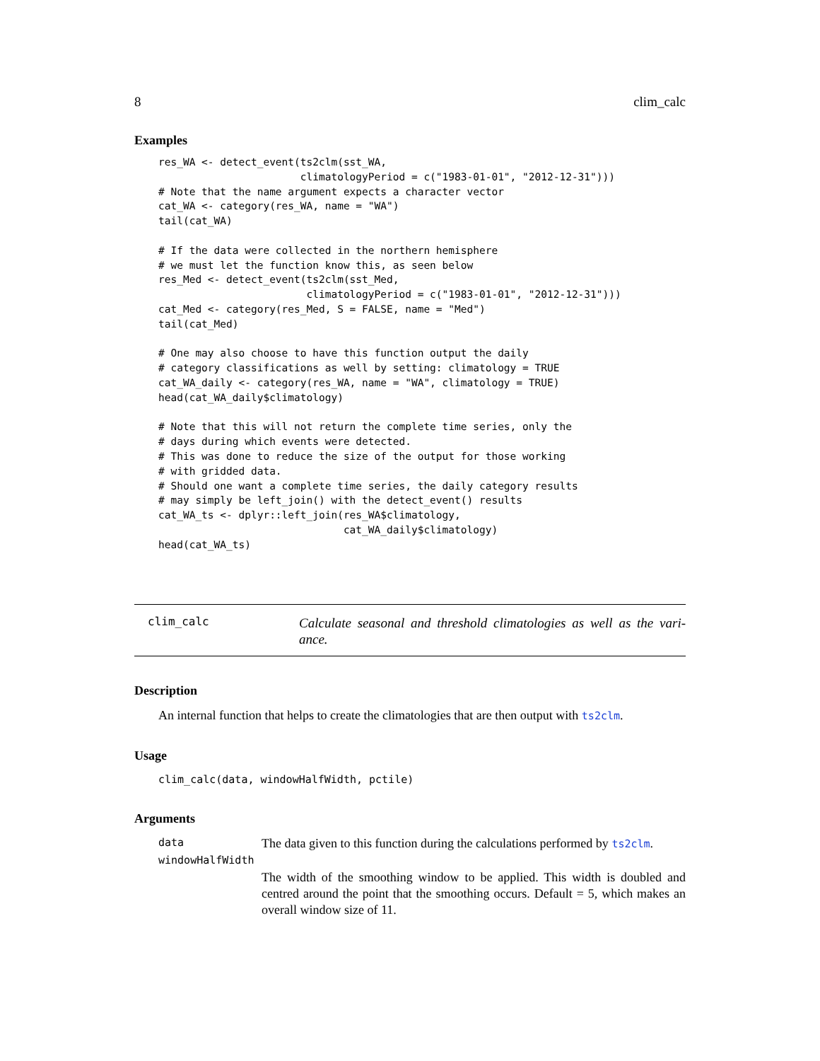8 clim_calc
Examples
res_WA <- detect_event(ts2clm(sst_WA,
                       climatologyPeriod = c("1983-01-01", "2012-12-31")))
# Note that the name argument expects a character vector
cat_WA <- category(res_WA, name = "WA")
tail(cat_WA)

# If the data were collected in the northern hemisphere
# we must let the function know this, as seen below
res_Med <- detect_event(ts2clm(sst_Med,
                        climatologyPeriod = c("1983-01-01", "2012-12-31")))
cat_Med <- category(res_Med, S = FALSE, name = "Med")
tail(cat_Med)

# One may also choose to have this function output the daily
# category classifications as well by setting: climatology = TRUE
cat_WA_daily <- category(res_WA, name = "WA", climatology = TRUE)
head(cat_WA_daily$climatology)

# Note that this will not return the complete time series, only the
# days during which events were detected.
# This was done to reduce the size of the output for those working
# with gridded data.
# Should one want a complete time series, the daily category results
# may simply be left_join() with the detect_event() results
cat_WA_ts <- dplyr::left_join(res_WA$climatology,
                              cat_WA_daily$climatology)
head(cat_WA_ts)
clim_calc
Calculate seasonal and threshold climatologies as well as the vari-ance.
Description
An internal function that helps to create the climatologies that are then output with ts2clm.
Usage
clim_calc(data, windowHalfWidth, pctile)
Arguments
data The data given to this function during the calculations performed by ts2clm.
windowHalfWidth
The width of the smoothing window to be applied. This width is doubled and centred around the point that the smoothing occurs. Default = 5, which makes an overall window size of 11.